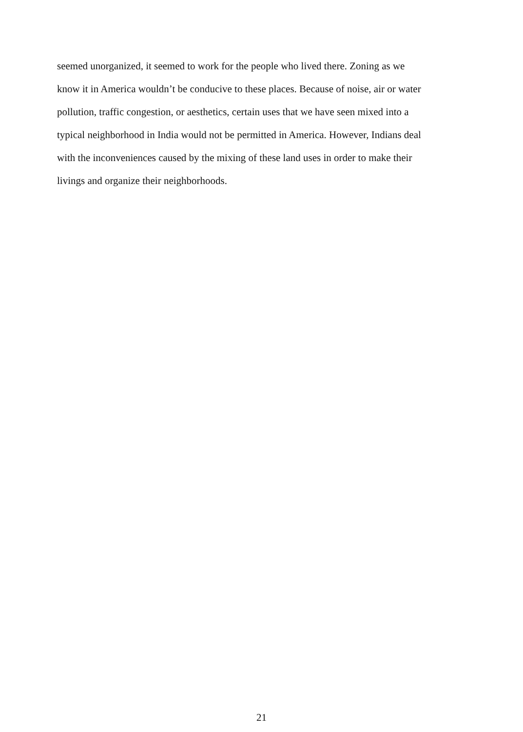seemed unorganized, it seemed to work for the people who lived there. Zoning as we
know it in America wouldn’t be conducive to these places. Because of noise, air or water
pollution, traffic congestion, or aesthetics, certain uses that we have seen mixed into a
typical neighborhood in India would not be permitted in America. However, Indians deal
with the inconveniences caused by the mixing of these land uses in order to make their
livings and organize their neighborhoods.
21